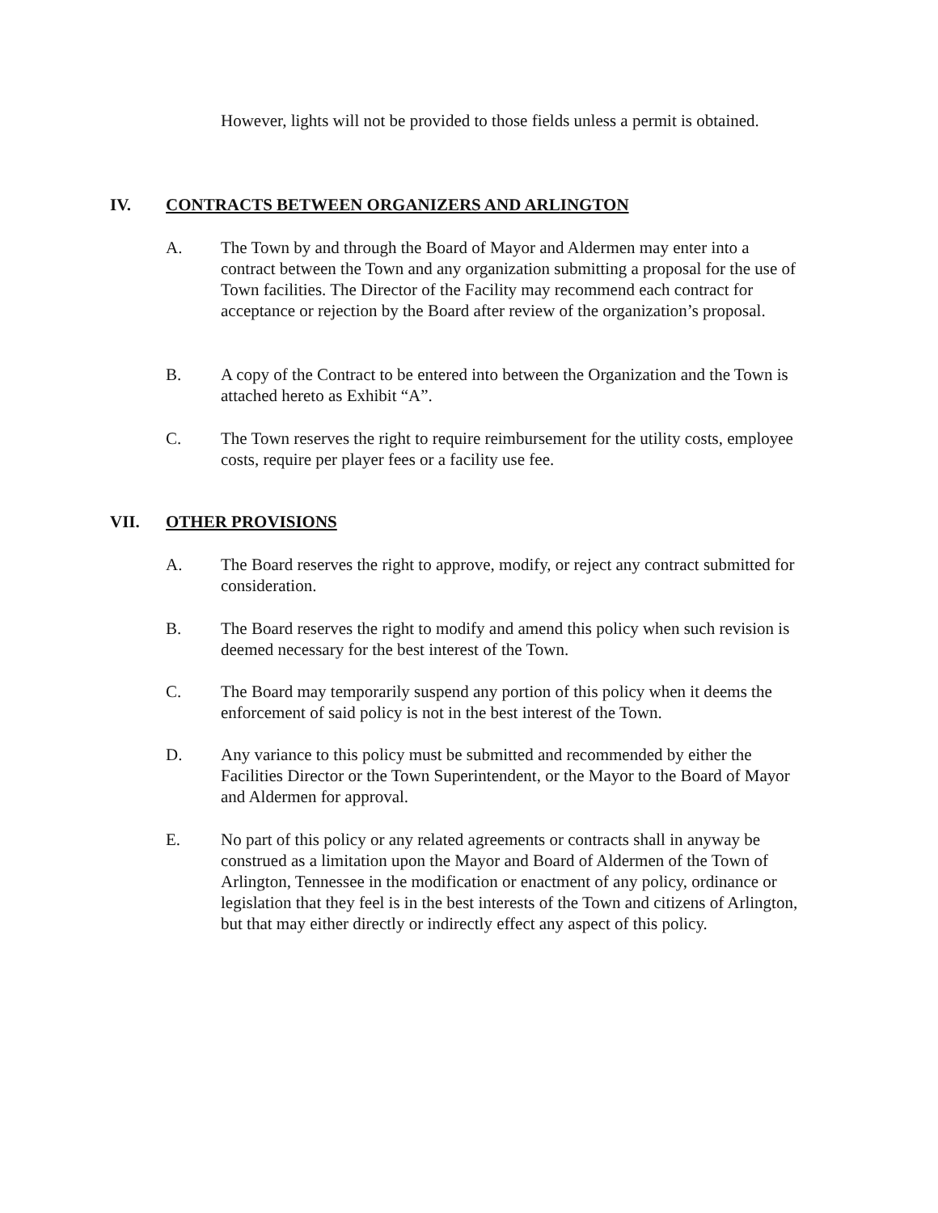However, lights will not be provided to those fields unless a permit is obtained.
IV. CONTRACTS BETWEEN ORGANIZERS AND ARLINGTON
A. The Town by and through the Board of Mayor and Aldermen may enter into a contract between the Town and any organization submitting a proposal for the use of Town facilities. The Director of the Facility may recommend each contract for acceptance or rejection by the Board after review of the organization’s proposal.
B. A copy of the Contract to be entered into between the Organization and the Town is attached hereto as Exhibit “A”.
C. The Town reserves the right to require reimbursement for the utility costs, employee costs, require per player fees or a facility use fee.
VII. OTHER PROVISIONS
A. The Board reserves the right to approve, modify, or reject any contract submitted for consideration.
B. The Board reserves the right to modify and amend this policy when such revision is deemed necessary for the best interest of the Town.
C. The Board may temporarily suspend any portion of this policy when it deems the enforcement of said policy is not in the best interest of the Town.
D. Any variance to this policy must be submitted and recommended by either the Facilities Director or the Town Superintendent, or the Mayor to the Board of Mayor and Aldermen for approval.
E. No part of this policy or any related agreements or contracts shall in anyway be construed as a limitation upon the Mayor and Board of Aldermen of the Town of Arlington, Tennessee in the modification or enactment of any policy, ordinance or legislation that they feel is in the best interests of the Town and citizens of Arlington, but that may either directly or indirectly effect any aspect of this policy.